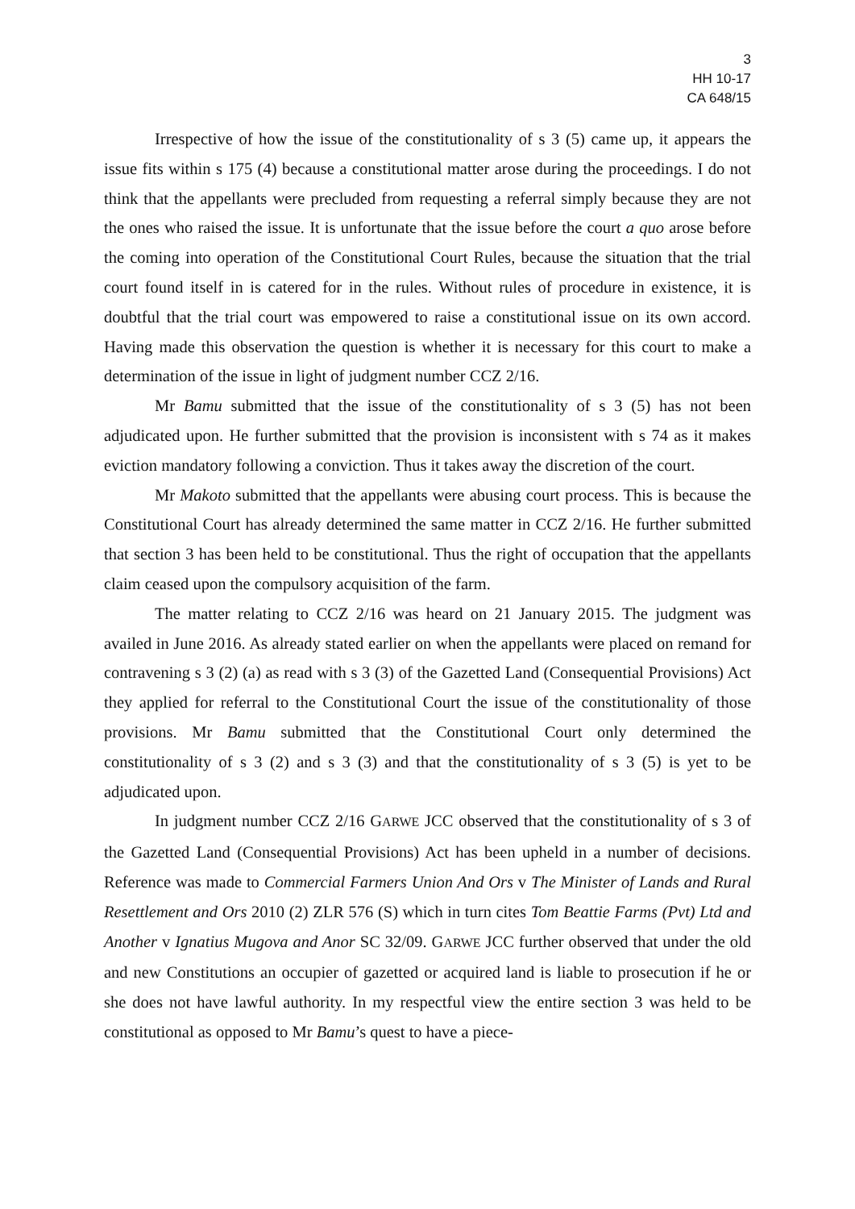3
HH 10-17
CA 648/15
Irrespective of how the issue of the constitutionality of s 3 (5) came up, it appears the issue fits within s 175 (4) because a constitutional matter arose during the proceedings. I do not think that the appellants were precluded from requesting a referral simply because they are not the ones who raised the issue. It is unfortunate that the issue before the court a quo arose before the coming into operation of the Constitutional Court Rules, because the situation that the trial court found itself in is catered for in the rules. Without rules of procedure in existence, it is doubtful that the trial court was empowered to raise a constitutional issue on its own accord. Having made this observation the question is whether it is necessary for this court to make a determination of the issue in light of judgment number CCZ 2/16.
Mr Bamu submitted that the issue of the constitutionality of s 3 (5) has not been adjudicated upon. He further submitted that the provision is inconsistent with s 74 as it makes eviction mandatory following a conviction. Thus it takes away the discretion of the court.
Mr Makoto submitted that the appellants were abusing court process. This is because the Constitutional Court has already determined the same matter in CCZ 2/16. He further submitted that section 3 has been held to be constitutional. Thus the right of occupation that the appellants claim ceased upon the compulsory acquisition of the farm.
The matter relating to CCZ 2/16 was heard on 21 January 2015. The judgment was availed in June 2016. As already stated earlier on when the appellants were placed on remand for contravening s 3 (2) (a) as read with s 3 (3) of the Gazetted Land (Consequential Provisions) Act they applied for referral to the Constitutional Court the issue of the constitutionality of those provisions. Mr Bamu submitted that the Constitutional Court only determined the constitutionality of s 3 (2) and s 3 (3) and that the constitutionality of s 3 (5) is yet to be adjudicated upon.
In judgment number CCZ 2/16 GARWE JCC observed that the constitutionality of s 3 of the Gazetted Land (Consequential Provisions) Act has been upheld in a number of decisions. Reference was made to Commercial Farmers Union And Ors v The Minister of Lands and Rural Resettlement and Ors 2010 (2) ZLR 576 (S) which in turn cites Tom Beattie Farms (Pvt) Ltd and Another v Ignatius Mugova and Anor SC 32/09. GARWE JCC further observed that under the old and new Constitutions an occupier of gazetted or acquired land is liable to prosecution if he or she does not have lawful authority. In my respectful view the entire section 3 was held to be constitutional as opposed to Mr Bamu’s quest to have a piece-